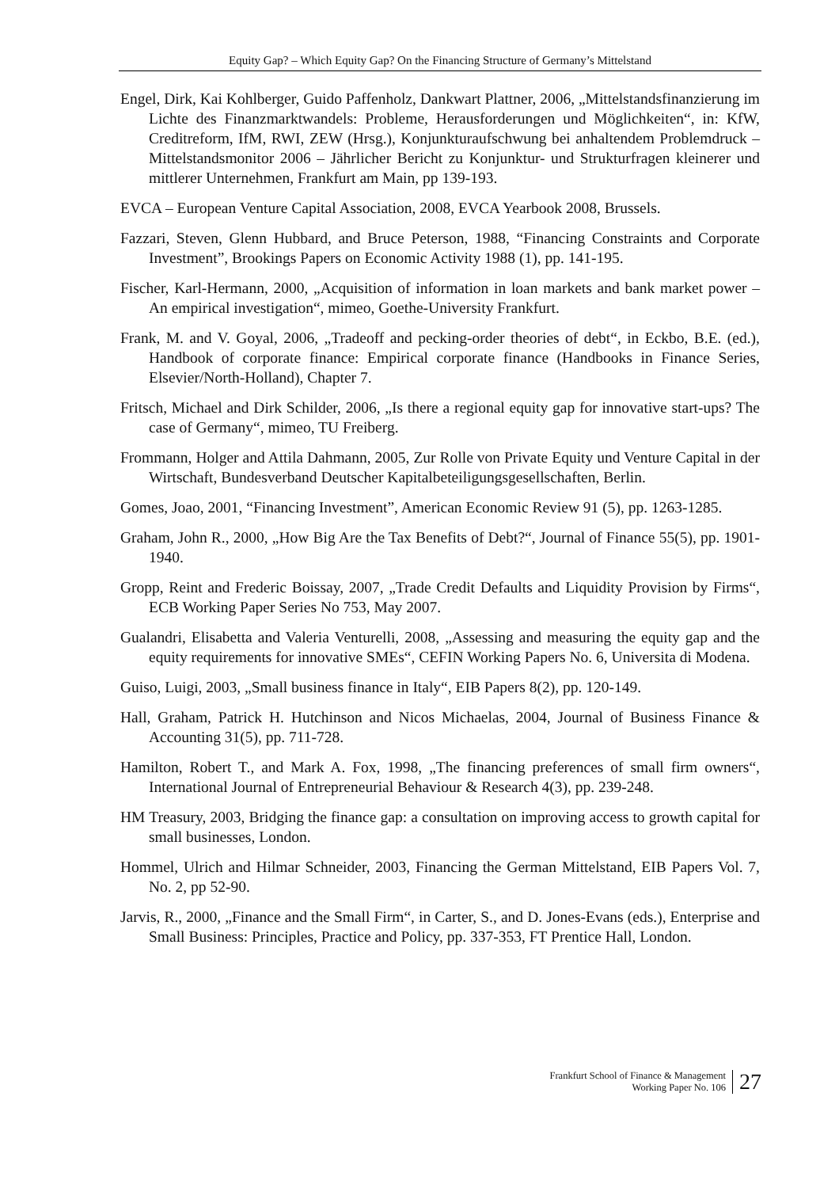Equity Gap? – Which Equity Gap? On the Financing Structure of Germany’s Mittelstand
Engel, Dirk, Kai Kohlberger, Guido Paffenholz, Dankwart Plattner, 2006, „Mittelstandsfinanzierung im Lichte des Finanzmarktwandels: Probleme, Herausforderungen und Möglichkeiten“, in: KfW, Creditreform, IfM, RWI, ZEW (Hrsg.), Konjunkturaufschwung bei anhaltendem Problemdruck – Mittelstandsmonitor 2006 – Jährlicher Bericht zu Konjunktur- und Strukturfragen kleinerer und mittlerer Unternehmen, Frankfurt am Main, pp 139-193.
EVCA – European Venture Capital Association, 2008, EVCA Yearbook 2008, Brussels.
Fazzari, Steven, Glenn Hubbard, and Bruce Peterson, 1988, “Financing Constraints and Corporate Investment”, Brookings Papers on Economic Activity 1988 (1), pp. 141-195.
Fischer, Karl-Hermann, 2000, „Acquisition of information in loan markets and bank market power – An empirical investigation“, mimeo, Goethe-University Frankfurt.
Frank, M. and V. Goyal, 2006, „Tradeoff and pecking-order theories of debt“, in Eckbo, B.E. (ed.), Handbook of corporate finance: Empirical corporate finance (Handbooks in Finance Series, Elsevier/North-Holland), Chapter 7.
Fritsch, Michael and Dirk Schilder, 2006, „Is there a regional equity gap for innovative start-ups? The case of Germany“, mimeo, TU Freiberg.
Frommann, Holger and Attila Dahmann, 2005, Zur Rolle von Private Equity und Venture Capital in der Wirtschaft, Bundesverband Deutscher Kapitalbeteiligungsgesellschaften, Berlin.
Gomes, Joao, 2001, “Financing Investment”, American Economic Review 91 (5), pp. 1263-1285.
Graham, John R., 2000, „How Big Are the Tax Benefits of Debt?“, Journal of Finance 55(5), pp. 1901-1940.
Gropp, Reint and Frederic Boissay, 2007, „Trade Credit Defaults and Liquidity Provision by Firms“, ECB Working Paper Series No 753, May 2007.
Gualandri, Elisabetta and Valeria Venturelli, 2008, „Assessing and measuring the equity gap and the equity requirements for innovative SMEs“, CEFIN Working Papers No. 6, Universita di Modena.
Guiso, Luigi, 2003, „Small business finance in Italy“, EIB Papers 8(2), pp. 120-149.
Hall, Graham, Patrick H. Hutchinson and Nicos Michaelas, 2004, Journal of Business Finance & Accounting 31(5), pp. 711-728.
Hamilton, Robert T., and Mark A. Fox, 1998, „The financing preferences of small firm owners“, International Journal of Entrepreneurial Behaviour & Research 4(3), pp. 239-248.
HM Treasury, 2003, Bridging the finance gap: a consultation on improving access to growth capital for small businesses, London.
Hommel, Ulrich and Hilmar Schneider, 2003, Financing the German Mittelstand, EIB Papers Vol. 7, No. 2, pp 52-90.
Jarvis, R., 2000, „Finance and the Small Firm“, in Carter, S., and D. Jones-Evans (eds.), Enterprise and Small Business: Principles, Practice and Policy, pp. 337-353, FT Prentice Hall, London.
Frankfurt School of Finance & Management
Working Paper No. 106
27